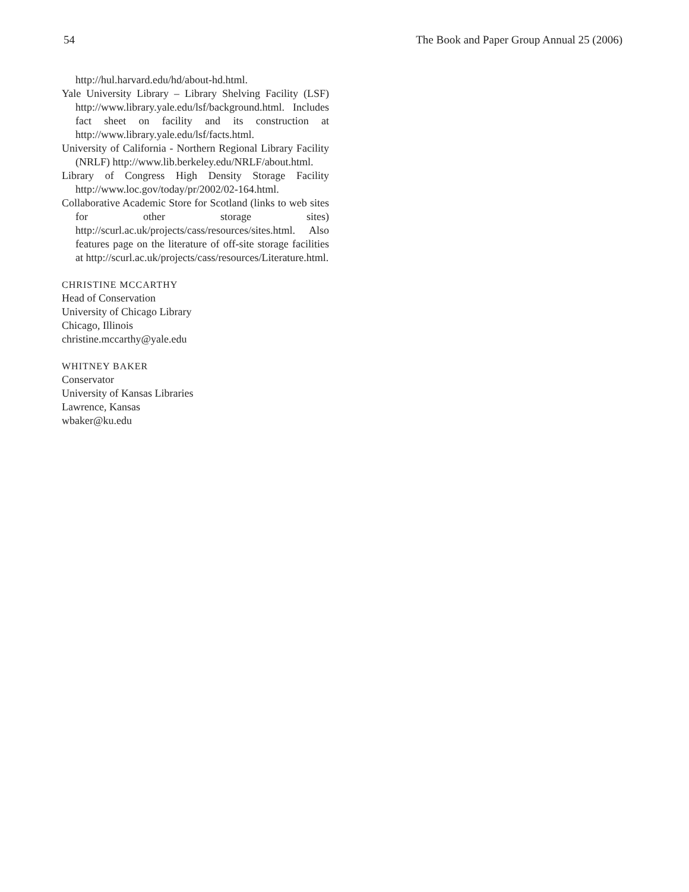54 The Book and Paper Group Annual 25 (2006)
http://hul.harvard.edu/hd/about-hd.html.
Yale University Library – Library Shelving Facility (LSF) http://www.library.yale.edu/lsf/background.html. Includes fact sheet on facility and its construction at http://www.library.yale.edu/lsf/facts.html.
University of California - Northern Regional Library Facility (NRLF) http://www.lib.berkeley.edu/NRLF/about.html.
Library of Congress High Density Storage Facility http://www.loc.gov/today/pr/2002/02-164.html.
Collaborative Academic Store for Scotland (links to web sites for other storage sites) http://scurl.ac.uk/projects/cass/resources/sites.html. Also features page on the literature of off-site storage facilities at http://scurl.ac.uk/projects/cass/resources/Literature.html.
CHRISTINE MCCARTHY
Head of Conservation
University of Chicago Library
Chicago, Illinois
christine.mccarthy@yale.edu
WHITNEY BAKER
Conservator
University of Kansas Libraries
Lawrence, Kansas
wbaker@ku.edu